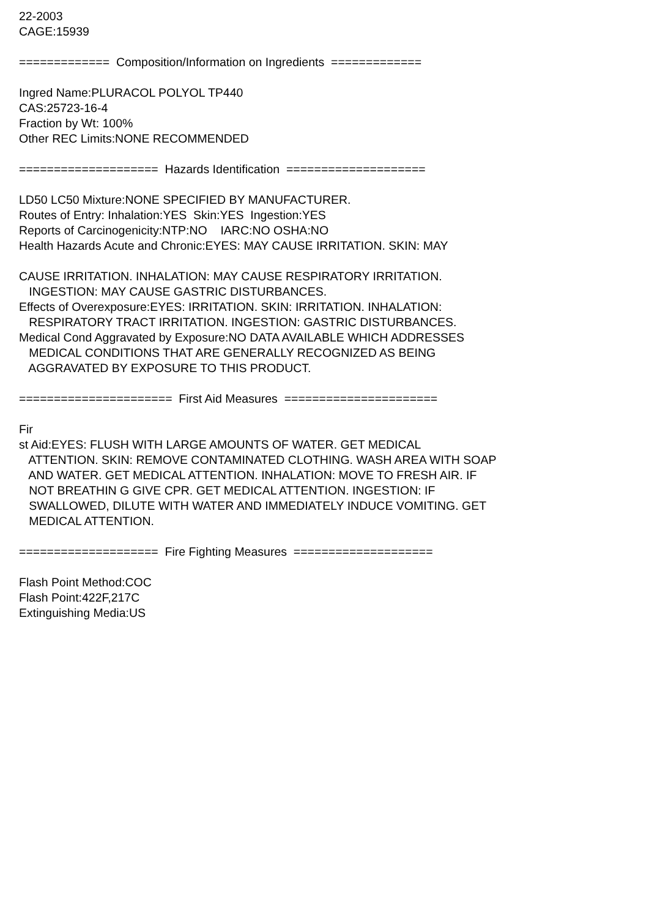22-2003 CAGE:15939 ============= Composition/Information on Ingredients ============= Ingred Name:PLURACOL POLYOL TP440 CAS:25723-16-4 Fraction by Wt: 100% Other REC Limits:NONE RECOMMENDED ==================== Hazards Identification ==================== LD50 LC50 Mixture:NONE SPECIFIED BY MANUFACTURER. Routes of Entry: Inhalation:YES Skin:YES Ingestion:YES Reports of Carcinogenicity:NTP:NO IARC:NO OSHA:NO Health Hazards Acute and Chronic:EYES: MAY CAUSE IRRITATION. SKIN: MAY CAUSE IRRITATION. INHALATION: MAY CAUSE RESPIRATORY IRRITATION. INGESTION: MAY CAUSE GASTRIC DISTURBANCES. Effects of Overexposure:EYES: IRRITATION. SKIN: IRRITATION. INHALATION: RESPIRATORY TRACT IRRITATION. INGESTION: GASTRIC DISTURBANCES. Medical Cond Aggravated by Exposure:NO DATA AVAILABLE WHICH ADDRESSES MEDICAL CONDITIONS THAT ARE GENERALLY RECOGNIZED AS BEING AGGRAVATED BY EXPOSURE TO THIS PRODUCT. ====================== First Aid Measures ====================== Fir st Aid:EYES: FLUSH WITH LARGE AMOUNTS OF WATER. GET MEDICAL ATTENTION. SKIN: REMOVE CONTAMINATED CLOTHING. WASH AREA WITH SOAP AND WATER. GET MEDICAL ATTENTION. INHALATION: MOVE TO FRESH AIR. IF NOT BREATHIN G GIVE CPR. GET MEDICAL ATTENTION. INGESTION: IF SWALLOWED, DILUTE WITH WATER AND IMMEDIATELY INDUCE VOMITING. GET MEDICAL ATTENTION. ==================== Fire Fighting Measures ==================== Flash Point Method:COC Flash Point:422F,217C Extinguishing Media:US